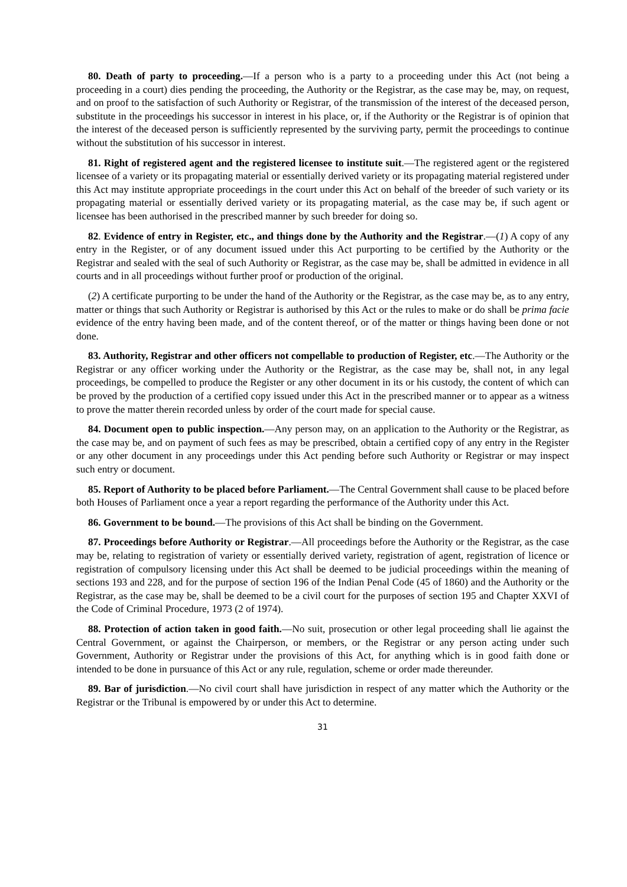80. Death of party to proceeding.—If a person who is a party to a proceeding under this Act (not being a proceeding in a court) dies pending the proceeding, the Authority or the Registrar, as the case may be, may, on request, and on proof to the satisfaction of such Authority or Registrar, of the transmission of the interest of the deceased person, substitute in the proceedings his successor in interest in his place, or, if the Authority or the Registrar is of opinion that the interest of the deceased person is sufficiently represented by the surviving party, permit the proceedings to continue without the substitution of his successor in interest.
81. Right of registered agent and the registered licensee to institute suit.—The registered agent or the registered licensee of a variety or its propagating material or essentially derived variety or its propagating material registered under this Act may institute appropriate proceedings in the court under this Act on behalf of the breeder of such variety or its propagating material or essentially derived variety or its propagating material, as the case may be, if such agent or licensee has been authorised in the prescribed manner by such breeder for doing so.
82. Evidence of entry in Register, etc., and things done by the Authority and the Registrar.—(1) A copy of any entry in the Register, or of any document issued under this Act purporting to be certified by the Authority or the Registrar and sealed with the seal of such Authority or Registrar, as the case may be, shall be admitted in evidence in all courts and in all proceedings without further proof or production of the original.
(2) A certificate purporting to be under the hand of the Authority or the Registrar, as the case may be, as to any entry, matter or things that such Authority or Registrar is authorised by this Act or the rules to make or do shall be prima facie evidence of the entry having been made, and of the content thereof, or of the matter or things having been done or not done.
83. Authority, Registrar and other officers not compellable to production of Register, etc.—The Authority or the Registrar or any officer working under the Authority or the Registrar, as the case may be, shall not, in any legal proceedings, be compelled to produce the Register or any other document in its or his custody, the content of which can be proved by the production of a certified copy issued under this Act in the prescribed manner or to appear as a witness to prove the matter therein recorded unless by order of the court made for special cause.
84. Document open to public inspection.—Any person may, on an application to the Authority or the Registrar, as the case may be, and on payment of such fees as may be prescribed, obtain a certified copy of any entry in the Register or any other document in any proceedings under this Act pending before such Authority or Registrar or may inspect such entry or document.
85. Report of Authority to be placed before Parliament.—The Central Government shall cause to be placed before both Houses of Parliament once a year a report regarding the performance of the Authority under this Act.
86. Government to be bound.—The provisions of this Act shall be binding on the Government.
87. Proceedings before Authority or Registrar.—All proceedings before the Authority or the Registrar, as the case may be, relating to registration of variety or essentially derived variety, registration of agent, registration of licence or registration of compulsory licensing under this Act shall be deemed to be judicial proceedings within the meaning of sections 193 and 228, and for the purpose of section 196 of the Indian Penal Code (45 of 1860) and the Authority or the Registrar, as the case may be, shall be deemed to be a civil court for the purposes of section 195 and Chapter XXVI of the Code of Criminal Procedure, 1973 (2 of 1974).
88. Protection of action taken in good faith.—No suit, prosecution or other legal proceeding shall lie against the Central Government, or against the Chairperson, or members, or the Registrar or any person acting under such Government, Authority or Registrar under the provisions of this Act, for anything which is in good faith done or intended to be done in pursuance of this Act or any rule, regulation, scheme or order made thereunder.
89. Bar of jurisdiction.—No civil court shall have jurisdiction in respect of any matter which the Authority or the Registrar or the Tribunal is empowered by or under this Act to determine.
31